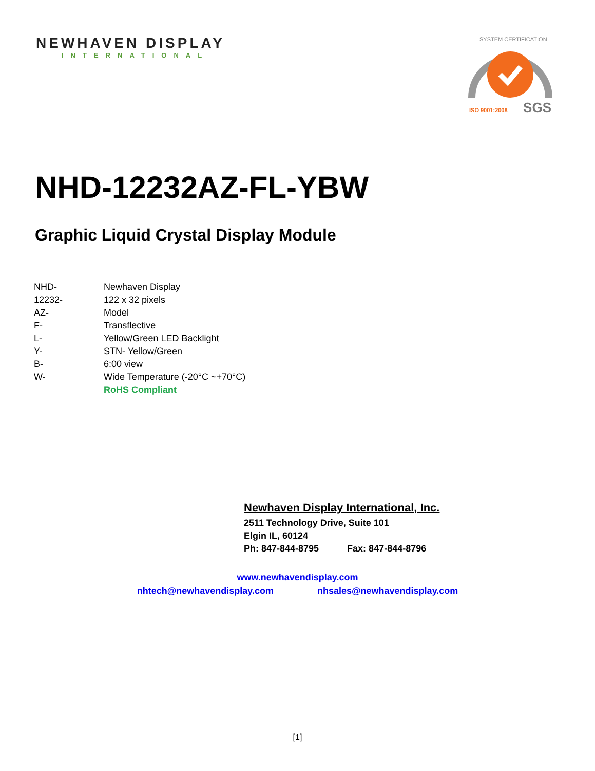NEWHAVEN DISPLAY
INTERNATIONAL
SYSTEM CERTIFICATION
ISO 9001:2008 SGS
NHD-12232AZ-FL-YBW
Graphic Liquid Crystal Display Module
| NHD- | Newhaven Display |
| 12232- | 122 x 32 pixels |
| AZ- | Model |
| F- | Transflective |
| L- | Yellow/Green LED Backlight |
| Y- | STN- Yellow/Green |
| B- | 6:00 view |
| W- | Wide Temperature (-20°C ~+70°C) |
| | RoHS Compliant |
Newhaven Display International, Inc.
2511 Technology Drive, Suite 101
Elgin IL, 60124
Ph: 847-844-8795 Fax: 847-844-8796
www.newhavendisplay.com
nhtech@newhavendisplay.com nhsales@newhavendisplay.com
[1]